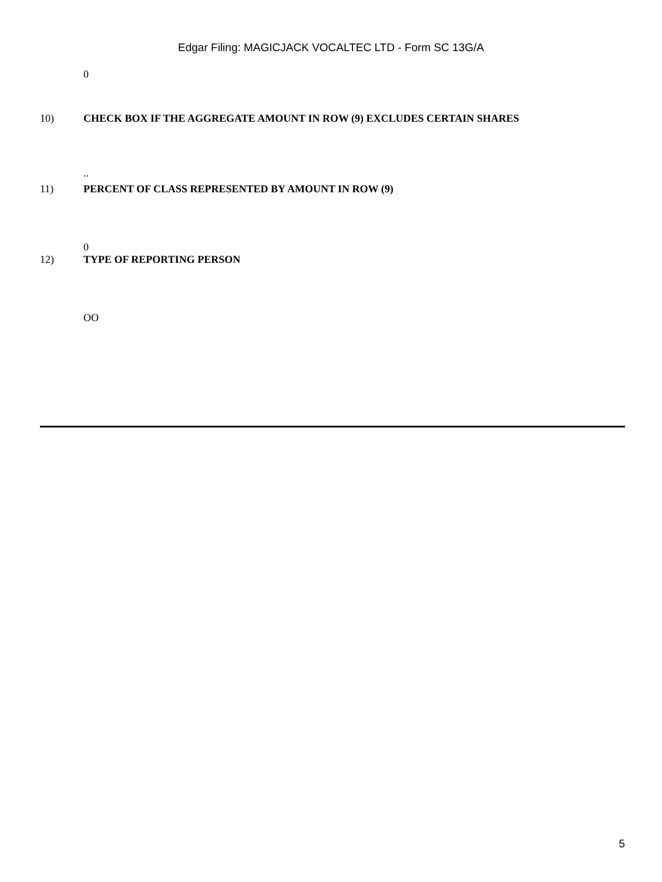Edgar Filing: MAGICJACK VOCALTEC LTD - Form SC 13G/A
0
10) CHECK BOX IF THE AGGREGATE AMOUNT IN ROW (9) EXCLUDES CERTAIN SHARES
..
11) PERCENT OF CLASS REPRESENTED BY AMOUNT IN ROW (9)
0
12) TYPE OF REPORTING PERSON
OO
5